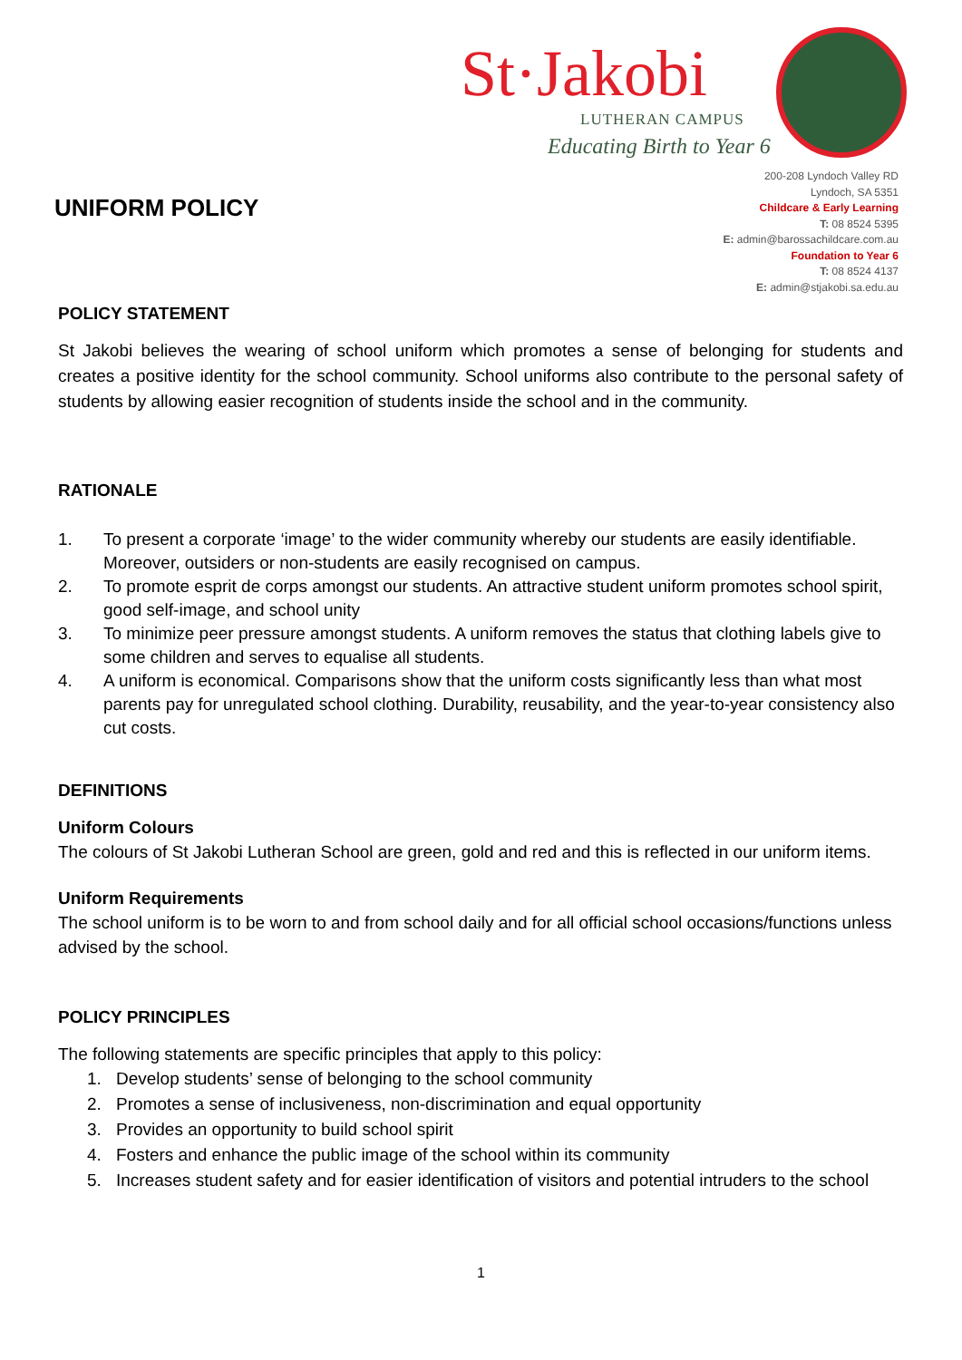St·Jakobi
LUTHERAN CAMPUS
Educating Birth to Year 6
200-208 Lyndoch Valley RD
Lyndoch, SA 5351
Childcare & Early Learning
T: 08 8524 5395
E: admin@barossachildcare.com.au
Foundation to Year 6
T: 08 8524 4137
E: admin@stjakobi.sa.edu.au
UNIFORM POLICY
POLICY STATEMENT
St Jakobi believes the wearing of school uniform which promotes a sense of belonging for students and creates a positive identity for the school community. School uniforms also contribute to the personal safety of students by allowing easier recognition of students inside the school and in the community.
RATIONALE
1. To present a corporate ‘image’ to the wider community whereby our students are easily identifiable. Moreover, outsiders or non-students are easily recognised on campus.
2. To promote esprit de corps amongst our students. An attractive student uniform promotes school spirit, good self-image, and school unity
3. To minimize peer pressure amongst students. A uniform removes the status that clothing labels give to some children and serves to equalise all students.
4. A uniform is economical. Comparisons show that the uniform costs significantly less than what most parents pay for unregulated school clothing. Durability, reusability, and the year-to-year consistency also cut costs.
DEFINITIONS
Uniform Colours
The colours of St Jakobi Lutheran School are green, gold and red and this is reflected in our uniform items.
Uniform Requirements
The school uniform is to be worn to and from school daily and for all official school occasions/functions unless advised by the school.
POLICY PRINCIPLES
The following statements are specific principles that apply to this policy:
1. Develop students’ sense of belonging to the school community
2. Promotes a sense of inclusiveness, non-discrimination and equal opportunity
3. Provides an opportunity to build school spirit
4. Fosters and enhance the public image of the school within its community
5. Increases student safety and for easier identification of visitors and potential intruders to the school
1